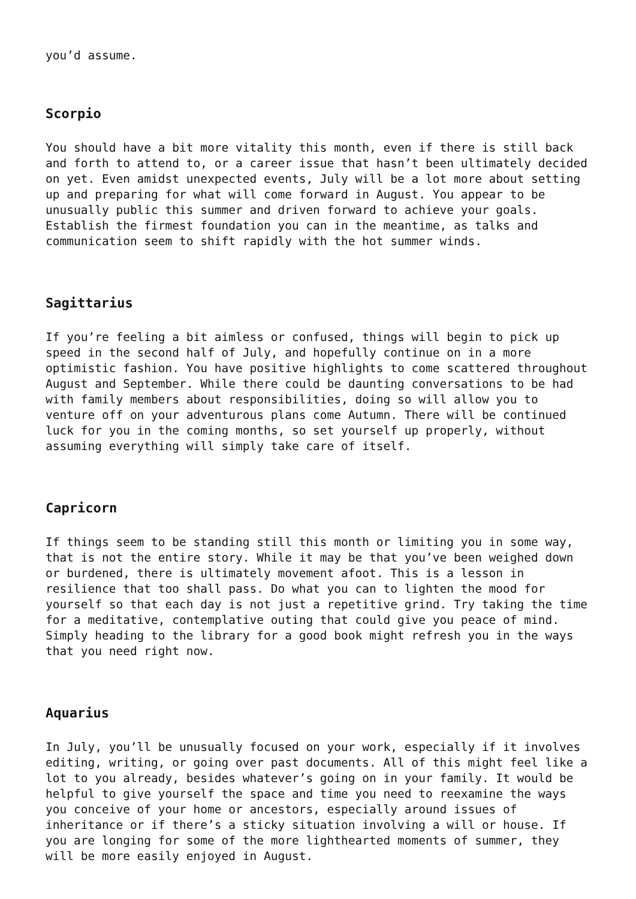you’d assume.
Scorpio
You should have a bit more vitality this month, even if there is still back and forth to attend to, or a career issue that hasn’t been ultimately decided on yet. Even amidst unexpected events, July will be a lot more about setting up and preparing for what will come forward in August. You appear to be unusually public this summer and driven forward to achieve your goals. Establish the firmest foundation you can in the meantime, as talks and communication seem to shift rapidly with the hot summer winds.
Sagittarius
If you’re feeling a bit aimless or confused, things will begin to pick up speed in the second half of July, and hopefully continue on in a more optimistic fashion. You have positive highlights to come scattered throughout August and September. While there could be daunting conversations to be had with family members about responsibilities, doing so will allow you to venture off on your adventurous plans come Autumn. There will be continued luck for you in the coming months, so set yourself up properly, without assuming everything will simply take care of itself.
Capricorn
If things seem to be standing still this month or limiting you in some way, that is not the entire story. While it may be that you’ve been weighed down or burdened, there is ultimately movement afoot. This is a lesson in resilience that too shall pass. Do what you can to lighten the mood for yourself so that each day is not just a repetitive grind. Try taking the time for a meditative, contemplative outing that could give you peace of mind. Simply heading to the library for a good book might refresh you in the ways that you need right now.
Aquarius
In July, you’ll be unusually focused on your work, especially if it involves editing, writing, or going over past documents. All of this might feel like a lot to you already, besides whatever’s going on in your family. It would be helpful to give yourself the space and time you need to reexamine the ways you conceive of your home or ancestors, especially around issues of inheritance or if there’s a sticky situation involving a will or house. If you are longing for some of the more lighthearted moments of summer, they will be more easily enjoyed in August.